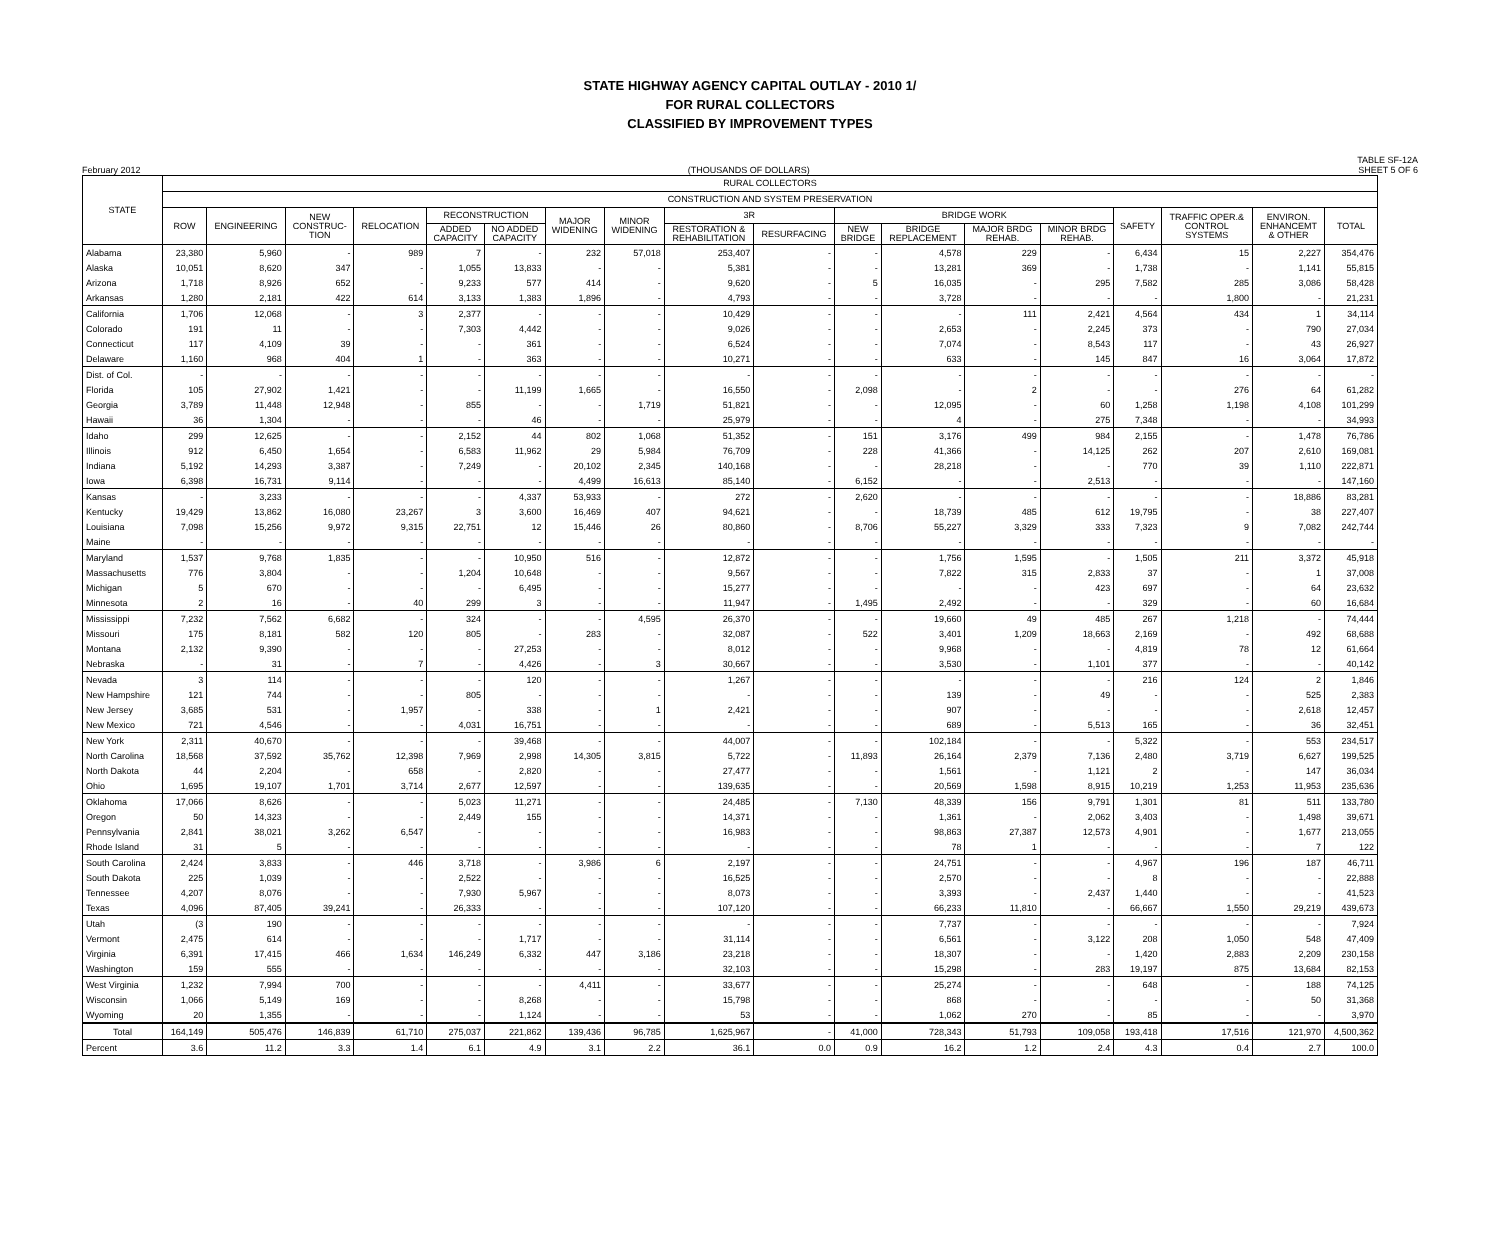STATE HIGHWAY AGENCY CAPITAL OUTLAY - 2010 1/
FOR RURAL COLLECTORS
CLASSIFIED BY IMPROVEMENT TYPES
February 2012
(THOUSANDS OF DOLLARS) TABLE SF-12A
SHEET 5 OF 6
| STATE | RURAL COLLECTORS | | | | | | | | | | | | | | | | | |
| --- | --- | --- | --- | --- | --- | --- | --- | --- | --- | --- | --- | --- | --- | --- | --- | --- | --- | --- |
| | CONSTRUCTION AND SYSTEM PRESERVATION | | | | | | | | | | | | | | | | | |
| | ROW | ENGINEERING | NEW CONSTRUC- TION | RELOCATION | RECONSTRUCTION | | MAJOR WIDENING | MINOR WIDENING | 3R | | BRIDGE WORK | | | | SAFETY | TRAFFIC OPER.& CONTROL SYSTEMS | ENVIRON. ENHANCEMT & OTHER | TOTAL |
| | | | | | ADDED CAPACITY | NO ADDED CAPACITY | | | RESTORATION & REHABILITATION | RESURFACING | NEW BRIDGE | BRIDGE REPLACEMENT | MAJOR BRDG REHAB. | MINOR BRDG REHAB. | | | | |
| Alabama | 23,380 | 5,960 | - | 989 | 7 | - | 232 | 57,018 | 253,407 | - | - | 4,578 | 229 | - | 6,434 | 15 | 2,227 | 354,476 |
| Alaska | 10,051 | 8,620 | 347 | - | 1,055 | 13,833 | - | - | 5,381 | - | - | 13,281 | 369 | - | 1,738 | - | 1,141 | 55,815 |
| Arizona | 1,718 | 8,926 | 652 | - | 9,233 | 577 | 414 | - | 9,620 | - | 5 | 16,035 | - | 295 | 7,582 | 285 | 3,086 | 58,428 |
| Arkansas | 1,280 | 2,181 | 422 | 614 | 3,133 | 1,383 | 1,896 | - | 4,793 | - | - | 3,728 | - | - | - | 1,800 | - | 21,231 |
| California | 1,706 | 12,068 | - | 3 | 2,377 | - | - | - | 10,429 | - | - | - | 111 | 2,421 | 4,564 | 434 | 1 | 34,114 |
| Colorado | 191 | 11 | - | - | 7,303 | 4,442 | - | - | 9,026 | - | - | 2,653 | - | 2,245 | 373 | - | 790 | 27,034 |
| Connecticut | 117 | 4,109 | 39 | - | - | 361 | - | - | 6,524 | - | - | 7,074 | - | 8,543 | 117 | - | 43 | 26,927 |
| Delaware | 1,160 | 968 | 404 | 1 | - | 363 | - | - | 10,271 | - | - | 633 | - | 145 | 847 | 16 | 3,064 | 17,872 |
| Dist. of Col. | - | - | - | - | - | - | - | - | - | - | - | - | - | - | - | - | - | - |
| Florida | 105 | 27,902 | 1,421 | - | - | 11,199 | 1,665 | - | 16,550 | - | 2,098 | - | 2 | - | - | 276 | 64 | 61,282 |
| Georgia | 3,789 | 11,448 | 12,948 | - | 855 | - | - | 1,719 | 51,821 | - | - | 12,095 | - | 60 | 1,258 | 1,198 | 4,108 | 101,299 |
| Hawaii | 36 | 1,304 | - | - | - | 46 | - | - | 25,979 | - | - | 4 | - | 275 | 7,348 | - | - | 34,993 |
| Idaho | 299 | 12,625 | - | - | 2,152 | 44 | 802 | 1,068 | 51,352 | - | 151 | 3,176 | 499 | 984 | 2,155 | - | 1,478 | 76,786 |
| Illinois | 912 | 6,450 | 1,654 | - | 6,583 | 11,962 | 29 | 5,984 | 76,709 | - | 228 | 41,366 | - | 14,125 | 262 | 207 | 2,610 | 169,081 |
| Indiana | 5,192 | 14,293 | 3,387 | - | 7,249 | - | 20,102 | 2,345 | 140,168 | - | - | 28,218 | - | - | 770 | 39 | 1,110 | 222,871 |
| Iowa | 6,398 | 16,731 | 9,114 | - | - | - | 4,499 | 16,613 | 85,140 | - | 6,152 | - | - | 2,513 | - | - | - | 147,160 |
| Kansas | - | 3,233 | - | - | - | 4,337 | 53,933 | - | 272 | - | 2,620 | - | - | - | - | - | 18,886 | 83,281 |
| Kentucky | 19,429 | 13,862 | 16,080 | 23,267 | 3 | 3,600 | 16,469 | 407 | 94,621 | - | - | 18,739 | 485 | 612 | 19,795 | - | 38 | 227,407 |
| Louisiana | 7,098 | 15,256 | 9,972 | 9,315 | 22,751 | 12 | 15,446 | 26 | 80,860 | - | 8,706 | 55,227 | 3,329 | 333 | 7,323 | 9 | 7,082 | 242,744 |
| Maine | - | - | - | - | - | - | - | - | - | - | - | - | - | - | - | - | - | - |
| Maryland | 1,537 | 9,768 | 1,835 | - | - | 10,950 | 516 | - | 12,872 | - | - | 1,756 | 1,595 | - | 1,505 | 211 | 3,372 | 45,918 |
| Massachusetts | 776 | 3,804 | - | - | 1,204 | 10,648 | - | - | 9,567 | - | - | 7,822 | 315 | 2,833 | 37 | - | 1 | 37,008 |
| Michigan | 5 | 670 | - | - | - | 6,495 | - | - | 15,277 | - | - | - | - | 423 | 697 | - | 64 | 23,632 |
| Minnesota | 2 | 16 | - | 40 | 299 | 3 | - | - | 11,947 | - | 1,495 | 2,492 | - | - | 329 | - | 60 | 16,684 |
| Mississippi | 7,232 | 7,562 | 6,682 | - | 324 | - | - | 4,595 | 26,370 | - | - | 19,660 | 49 | 485 | 267 | 1,218 | - | 74,444 |
| Missouri | 175 | 8,181 | 582 | 120 | 805 | - | 283 | - | 32,087 | - | 522 | 3,401 | 1,209 | 18,663 | 2,169 | - | 492 | 68,688 |
| Montana | 2,132 | 9,390 | - | - | - | 27,253 | - | - | 8,012 | - | - | 9,968 | - | - | 4,819 | 78 | 12 | 61,664 |
| Nebraska | - | 31 | - | 7 | - | 4,426 | - | 3 | 30,667 | - | - | 3,530 | - | 1,101 | 377 | - | - | 40,142 |
| Nevada | 3 | 114 | - | - | - | 120 | - | - | 1,267 | - | - | - | - | - | 216 | 124 | 2 | 1,846 |
| New Hampshire | 121 | 744 | - | - | 805 | - | - | - | - | - | - | 139 | - | 49 | - | - | 525 | 2,383 |
| New Jersey | 3,685 | 531 | - | 1,957 | - | 338 | - | 1 | 2,421 | - | - | 907 | - | - | - | - | 2,618 | 12,457 |
| New Mexico | 721 | 4,546 | - | - | 4,031 | 16,751 | - | - | - | - | - | 689 | - | 5,513 | 165 | - | 36 | 32,451 |
| New York | 2,311 | 40,670 | - | - | - | 39,468 | - | - | 44,007 | - | - | 102,184 | - | - | 5,322 | - | 553 | 234,517 |
| North Carolina | 18,568 | 37,592 | 35,762 | 12,398 | 7,969 | 2,998 | 14,305 | 3,815 | 5,722 | - | 11,893 | 26,164 | 2,379 | 7,136 | 2,480 | 3,719 | 6,627 | 199,525 |
| North Dakota | 44 | 2,204 | - | 658 | - | 2,820 | - | - | 27,477 | - | - | 1,561 | - | 1,121 | 2 | - | 147 | 36,034 |
| Ohio | 1,695 | 19,107 | 1,701 | 3,714 | 2,677 | 12,597 | - | - | 139,635 | - | - | 20,569 | 1,598 | 8,915 | 10,219 | 1,253 | 11,953 | 235,636 |
| Oklahoma | 17,066 | 8,626 | - | - | 5,023 | 11,271 | - | - | 24,485 | - | 7,130 | 48,339 | 156 | 9,791 | 1,301 | 81 | 511 | 133,780 |
| Oregon | 50 | 14,323 | - | - | 2,449 | 155 | - | - | 14,371 | - | - | 1,361 | - | 2,062 | 3,403 | - | 1,498 | 39,671 |
| Pennsylvania | 2,841 | 38,021 | 3,262 | 6,547 | - | - | - | - | 16,983 | - | - | 98,863 | 27,387 | 12,573 | 4,901 | - | 1,677 | 213,055 |
| Rhode Island | 31 | 5 | - | - | - | - | - | - | - | - | - | 78 | 1 | - | - | - | 7 | 122 |
| South Carolina | 2,424 | 3,833 | - | 446 | 3,718 | - | 3,986 | 6 | 2,197 | - | - | 24,751 | - | - | 4,967 | 196 | 187 | 46,711 |
| South Dakota | 225 | 1,039 | - | - | 2,522 | - | - | - | 16,525 | - | - | 2,570 | - | - | 8 | - | - | 22,888 |
| Tennessee | 4,207 | 8,076 | - | - | 7,930 | 5,967 | - | - | 8,073 | - | - | 3,393 | - | 2,437 | 1,440 | - | - | 41,523 |
| Texas | 4,096 | 87,405 | 39,241 | - | 26,333 | - | - | - | 107,120 | - | - | 66,233 | 11,810 | - | 66,667 | 1,550 | 29,219 | 439,673 |
| Utah | (3 | 190 | - | - | - | - | - | - | - | - | - | 7,737 | - | - | - | - | - | 7,924 |
| Vermont | 2,475 | 614 | - | - | - | 1,717 | - | - | 31,114 | - | - | 6,561 | - | 3,122 | 208 | 1,050 | 548 | 47,409 |
| Virginia | 6,391 | 17,415 | 466 | 1,634 | 146,249 | 6,332 | 447 | 3,186 | 23,218 | - | - | 18,307 | - | - | 1,420 | 2,883 | 2,209 | 230,158 |
| Washington | 159 | 555 | - | - | - | - | - | - | 32,103 | - | - | 15,298 | - | 283 | 19,197 | 875 | 13,684 | 82,153 |
| West Virginia | 1,232 | 7,994 | 700 | - | - | - | 4,411 | - | 33,677 | - | - | 25,274 | - | - | 648 | - | 188 | 74,125 |
| Wisconsin | 1,066 | 5,149 | 169 | - | - | 8,268 | - | - | 15,798 | - | - | 868 | - | - | - | - | 50 | 31,368 |
| Wyoming | 20 | 1,355 | - | - | - | 1,124 | - | - | 53 | - | - | 1,062 | 270 | - | 85 | - | - | 3,970 |
| Total | 164,149 | 505,476 | 146,839 | 61,710 | 275,037 | 221,862 | 139,436 | 96,785 | 1,625,967 | - | 41,000 | 728,343 | 51,793 | 109,058 | 193,418 | 17,516 | 121,970 | 4,500,362 |
| Percent | 3.6 | 11.2 | 3.3 | 1.4 | 6.1 | 4.9 | 3.1 | 2.2 | 36.1 | 0.0 | 0.9 | 16.2 | 1.2 | 2.4 | 4.3 | 0.4 | 2.7 | 100.0 |